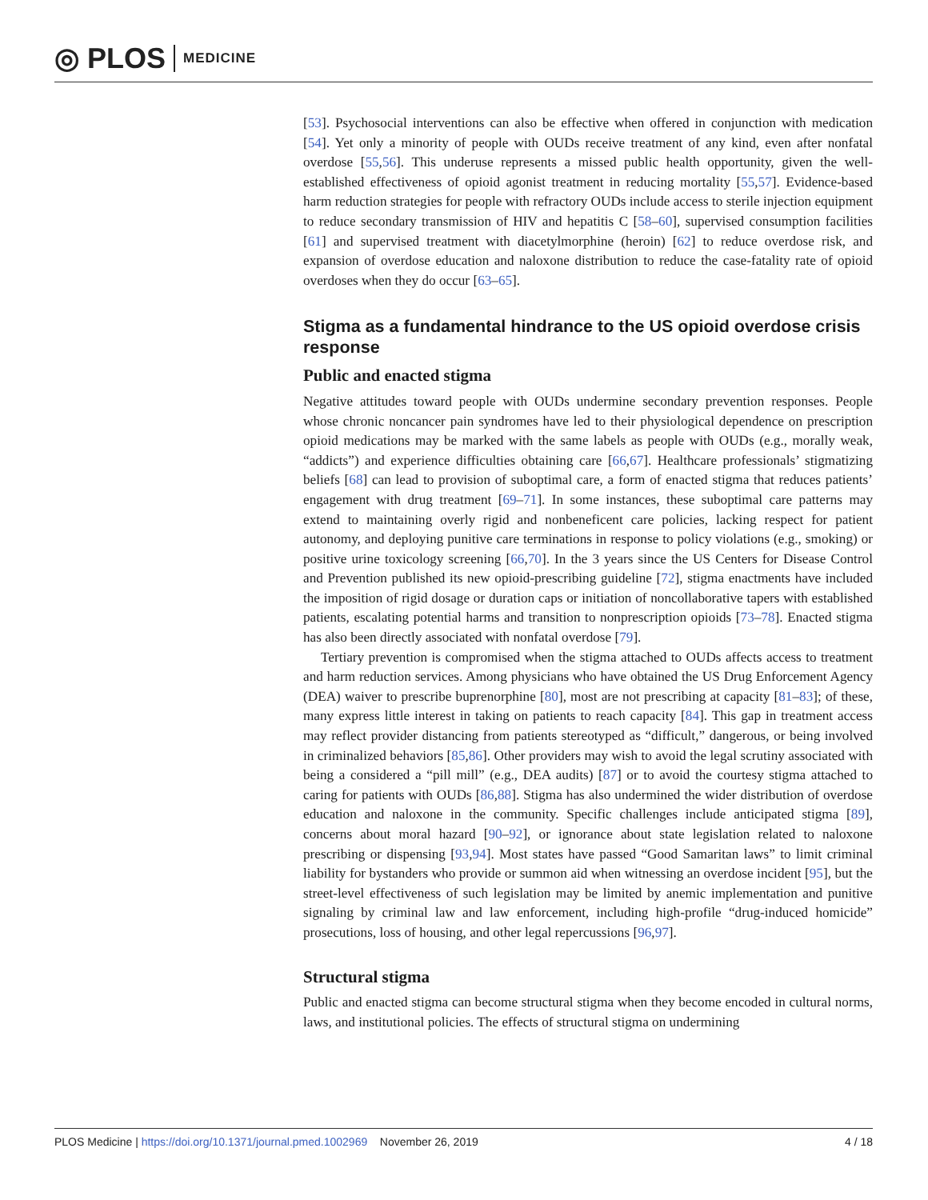◎ PLOS MEDICINE
[53]. Psychosocial interventions can also be effective when offered in conjunction with medication [54]. Yet only a minority of people with OUDs receive treatment of any kind, even after nonfatal overdose [55,56]. This underuse represents a missed public health opportunity, given the well-established effectiveness of opioid agonist treatment in reducing mortality [55,57]. Evidence-based harm reduction strategies for people with refractory OUDs include access to sterile injection equipment to reduce secondary transmission of HIV and hepatitis C [58–60], supervised consumption facilities [61] and supervised treatment with diacetylmorphine (heroin) [62] to reduce overdose risk, and expansion of overdose education and naloxone distribution to reduce the case-fatality rate of opioid overdoses when they do occur [63–65].
Stigma as a fundamental hindrance to the US opioid overdose crisis response
Public and enacted stigma
Negative attitudes toward people with OUDs undermine secondary prevention responses. People whose chronic noncancer pain syndromes have led to their physiological dependence on prescription opioid medications may be marked with the same labels as people with OUDs (e.g., morally weak, “addicts”) and experience difficulties obtaining care [66,67]. Healthcare professionals’ stigmatizing beliefs [68] can lead to provision of suboptimal care, a form of enacted stigma that reduces patients’ engagement with drug treatment [69–71]. In some instances, these suboptimal care patterns may extend to maintaining overly rigid and nonbeneficent care policies, lacking respect for patient autonomy, and deploying punitive care terminations in response to policy violations (e.g., smoking) or positive urine toxicology screening [66,70]. In the 3 years since the US Centers for Disease Control and Prevention published its new opioid-prescribing guideline [72], stigma enactments have included the imposition of rigid dosage or duration caps or initiation of noncollaborative tapers with established patients, escalating potential harms and transition to nonprescription opioids [73–78]. Enacted stigma has also been directly associated with nonfatal overdose [79].
Tertiary prevention is compromised when the stigma attached to OUDs affects access to treatment and harm reduction services. Among physicians who have obtained the US Drug Enforcement Agency (DEA) waiver to prescribe buprenorphine [80], most are not prescribing at capacity [81–83]; of these, many express little interest in taking on patients to reach capacity [84]. This gap in treatment access may reflect provider distancing from patients stereotyped as “difficult,” dangerous, or being involved in criminalized behaviors [85,86]. Other providers may wish to avoid the legal scrutiny associated with being a considered a “pill mill” (e.g., DEA audits) [87] or to avoid the courtesy stigma attached to caring for patients with OUDs [86,88]. Stigma has also undermined the wider distribution of overdose education and naloxone in the community. Specific challenges include anticipated stigma [89], concerns about moral hazard [90–92], or ignorance about state legislation related to naloxone prescribing or dispensing [93,94]. Most states have passed “Good Samaritan laws” to limit criminal liability for bystanders who provide or summon aid when witnessing an overdose incident [95], but the street-level effectiveness of such legislation may be limited by anemic implementation and punitive signaling by criminal law and law enforcement, including high-profile “drug-induced homicide” prosecutions, loss of housing, and other legal repercussions [96,97].
Structural stigma
Public and enacted stigma can become structural stigma when they become encoded in cultural norms, laws, and institutional policies. The effects of structural stigma on undermining
PLOS Medicine | https://doi.org/10.1371/journal.pmed.1002969 November 26, 2019 4 / 18